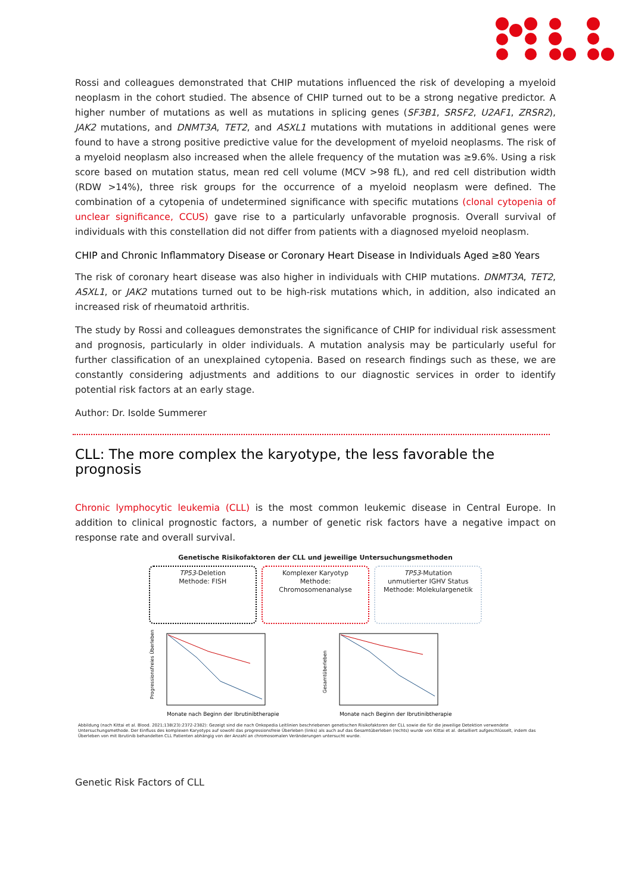Rossi and colleagues demonstrated that CHIP mutations influenced the risk of developing a myeloid neoplasm in the cohort studied. The absence of CHIP turned out to be a strong negative predictor. A higher number of mutations as well as mutations in splicing genes (SF3B1, SRSF2, U2AF1, ZRSR2), JAK2 mutations, and DNMT3A, TET2, and ASXL1 mutations with mutations in additional genes were found to have a strong positive predictive value for the development of myeloid neoplasms. The risk of a myeloid neoplasm also increased when the allele frequency of the mutation was ≥9.6%. Using a risk score based on mutation status, mean red cell volume (MCV >98 fL), and red cell distribution width (RDW >14%), three risk groups for the occurrence of a myeloid neoplasm were defined. The combination of a cytopenia of undetermined significance with specific mutations (clonal cytopenia of unclear significance, CCUS) gave rise to a particularly unfavorable prognosis. Overall survival of individuals with this constellation did not differ from patients with a diagnosed myeloid neoplasm.
CHIP and Chronic Inflammatory Disease or Coronary Heart Disease in Individuals Aged ≥80 Years
The risk of coronary heart disease was also higher in individuals with CHIP mutations. DNMT3A, TET2, ASXL1, or JAK2 mutations turned out to be high-risk mutations which, in addition, also indicated an increased risk of rheumatoid arthritis.
The study by Rossi and colleagues demonstrates the significance of CHIP for individual risk assessment and prognosis, particularly in older individuals. A mutation analysis may be particularly useful for further classification of an unexplained cytopenia. Based on research findings such as these, we are constantly considering adjustments and additions to our diagnostic services in order to identify potential risk factors at an early stage.
Author: Dr. Isolde Summerer
CLL: The more complex the karyotype, the less favorable the prognosis
Chronic lymphocytic leukemia (CLL) is the most common leukemic disease in Central Europe. In addition to clinical prognostic factors, a number of genetic risk factors have a negative impact on response rate and overall survival.
Genetische Risikofaktoren der CLL und jeweilige Untersuchungsmethoden
TP53-Deletion
Methode: FISH
Komplexer Karyotyp
Methode:
Chromosomenanalyse
TP53-Mutation
unmutierter IGHV Status
Methode: Molekulargenetik
Progressionsfreies Überleben
Monate nach Beginn der Ibrutinibtherapie
Gesamtüberleben
Monate nach Beginn der Ibrutinibtherapie
Abbildung (nach Kittai et al. Blood. 2021;138(23):2372-2382): Gezeigt sind die nach Onkopedia Leitlinien beschriebenen genetischen Risikofaktoren der CLL sowie die für die jeweilige Detektion verwendete Untersuchungsmethode. Der Einfluss des komplexen Karyotyps auf sowohl das progressionsfreie Überleben (links) als auch auf das Gesamtüberleben (rechts) wurde von Kittai et al. detailliert aufgeschlüsselt, indem das Überleben von mit Ibrutinib behandelten CLL Patienten abhängig von der Anzahl an chromosomalen Veränderungen untersucht wurde.
Genetic Risk Factors of CLL